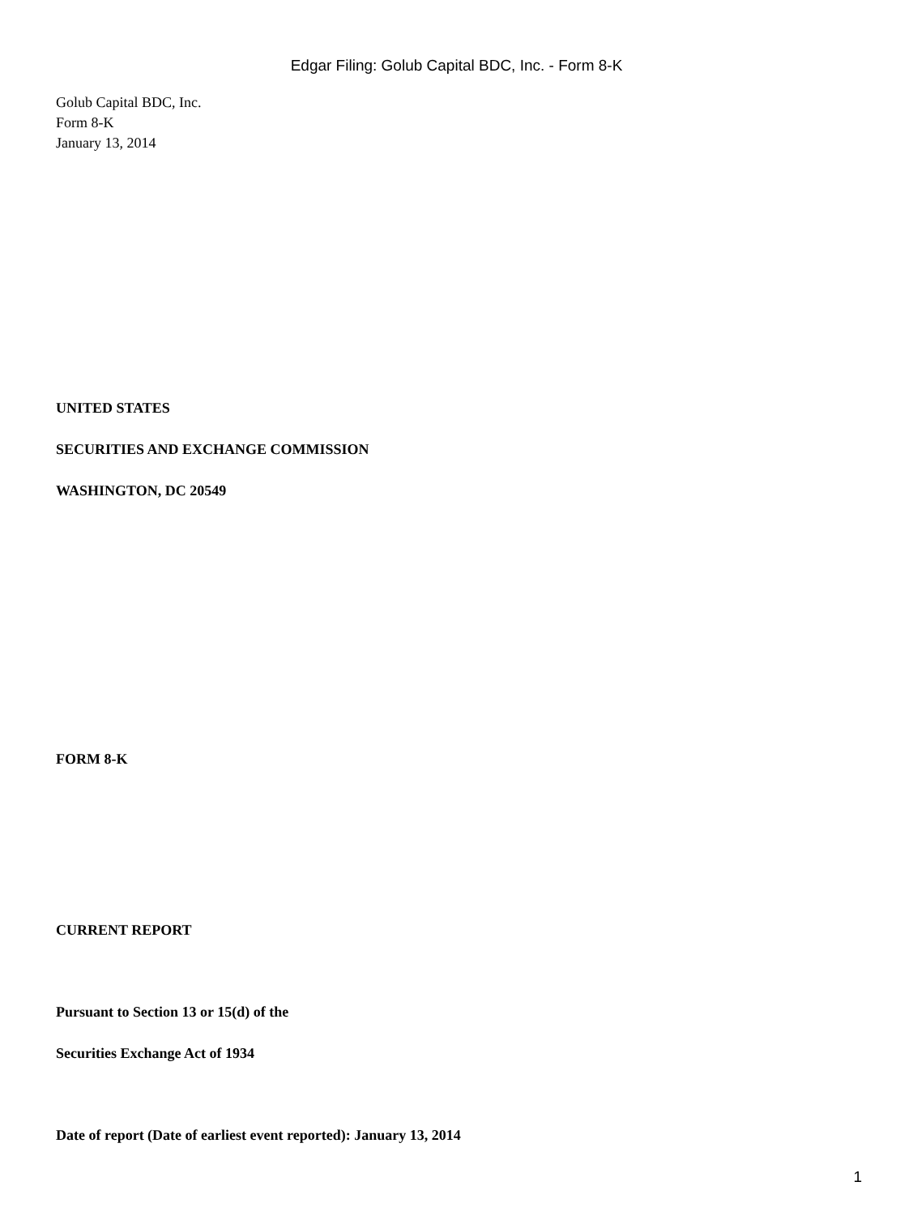Edgar Filing: Golub Capital BDC, Inc. - Form 8-K
Golub Capital BDC, Inc.
Form 8-K
January 13, 2014
UNITED STATES
SECURITIES AND EXCHANGE COMMISSION
WASHINGTON, DC 20549
FORM 8-K
CURRENT REPORT
Pursuant to Section 13 or 15(d) of the
Securities Exchange Act of 1934
Date of report (Date of earliest event reported): January 13, 2014
1